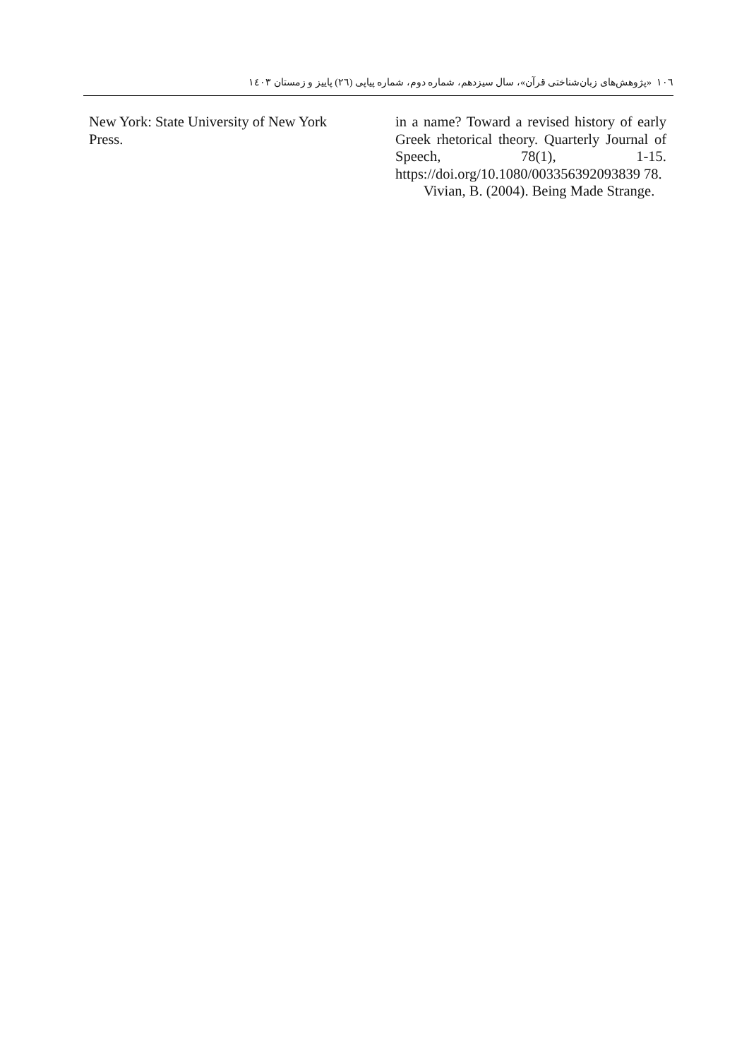١٠٦ «پژوهش‌های زبان‌شناختی قرآن»، سال سیزدهم، شماره دوم، شماره پیاپی (٢٦) پاییز و زمستان ١٤٠٣
in a name? Toward a revised history of early Greek rhetorical theory. Quarterly Journal of Speech, 78(1), 1-15. https://doi.org/10.1080/003356392093839 78.
Vivian, B. (2004). Being Made Strange.
New York: State University of New York Press.